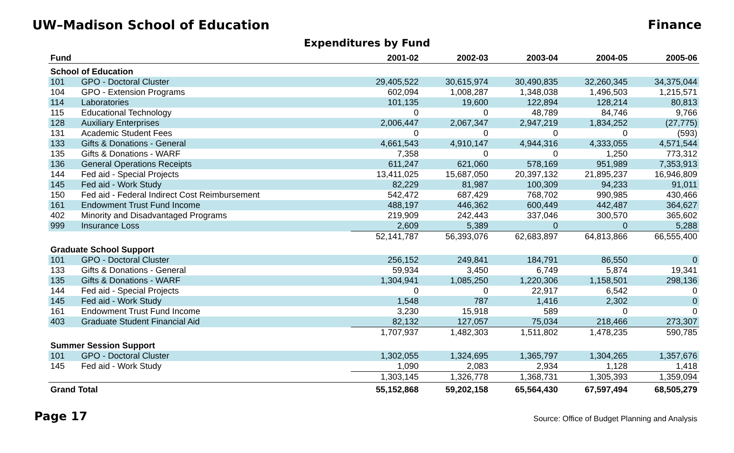UW–Madison School of Education Finance
Expenditures by Fund
| Fund | | 2001-02 | 2002-03 | 2003-04 | 2004-05 | 2005-06 |
| --- | --- | --- | --- | --- | --- | --- |
| School of Education | | | | | | |
| 101 | GPO - Doctoral Cluster | 29,405,522 | 30,615,974 | 30,490,835 | 32,260,345 | 34,375,044 |
| 104 | GPO - Extension Programs | 602,094 | 1,008,287 | 1,348,038 | 1,496,503 | 1,215,571 |
| 114 | Laboratories | 101,135 | 19,600 | 122,894 | 128,214 | 80,813 |
| 115 | Educational Technology | 0 | 0 | 48,789 | 84,746 | 9,766 |
| 128 | Auxiliary Enterprises | 2,006,447 | 2,067,347 | 2,947,219 | 1,834,252 | (27,775) |
| 131 | Academic Student Fees | 0 | 0 | 0 | 0 | (593) |
| 133 | Gifts & Donations - General | 4,661,543 | 4,910,147 | 4,944,316 | 4,333,055 | 4,571,544 |
| 135 | Gifts & Donations - WARF | 7,358 | 0 | 0 | 1,250 | 773,312 |
| 136 | General Operations Receipts | 611,247 | 621,060 | 578,169 | 951,989 | 7,353,913 |
| 144 | Fed aid - Special Projects | 13,411,025 | 15,687,050 | 20,397,132 | 21,895,237 | 16,946,809 |
| 145 | Fed aid - Work Study | 82,229 | 81,987 | 100,309 | 94,233 | 91,011 |
| 150 | Fed aid - Federal Indirect Cost Reimbursement | 542,472 | 687,429 | 768,702 | 990,985 | 430,466 |
| 161 | Endowment Trust Fund Income | 488,197 | 446,362 | 600,449 | 442,487 | 364,627 |
| 402 | Minority and Disadvantaged Programs | 219,909 | 242,443 | 337,046 | 300,570 | 365,602 |
| 999 | Insurance Loss | 2,609 | 5,389 | 0 | 0 | 5,288 |
| | | 52,141,787 | 56,393,076 | 62,683,897 | 64,813,866 | 66,555,400 |
| Graduate School Support | | | | | | |
| 101 | GPO - Doctoral Cluster | 256,152 | 249,841 | 184,791 | 86,550 | 0 |
| 133 | Gifts & Donations - General | 59,934 | 3,450 | 6,749 | 5,874 | 19,341 |
| 135 | Gifts & Donations - WARF | 1,304,941 | 1,085,250 | 1,220,306 | 1,158,501 | 298,136 |
| 144 | Fed aid - Special Projects | 0 | 0 | 22,917 | 6,542 | 0 |
| 145 | Fed aid - Work Study | 1,548 | 787 | 1,416 | 2,302 | 0 |
| 161 | Endowment Trust Fund Income | 3,230 | 15,918 | 589 | 0 | 0 |
| 403 | Graduate Student Financial Aid | 82,132 | 127,057 | 75,034 | 218,466 | 273,307 |
| | | 1,707,937 | 1,482,303 | 1,511,802 | 1,478,235 | 590,785 |
| Summer Session Support | | | | | | |
| 101 | GPO - Doctoral Cluster | 1,302,055 | 1,324,695 | 1,365,797 | 1,304,265 | 1,357,676 |
| 145 | Fed aid - Work Study | 1,090 | 2,083 | 2,934 | 1,128 | 1,418 |
| | | 1,303,145 | 1,326,778 | 1,368,731 | 1,305,393 | 1,359,094 |
| Grand Total | | 55,152,868 | 59,202,158 | 65,564,430 | 67,597,494 | 68,505,279 |
Page 17 Source: Office of Budget Planning and Analysis